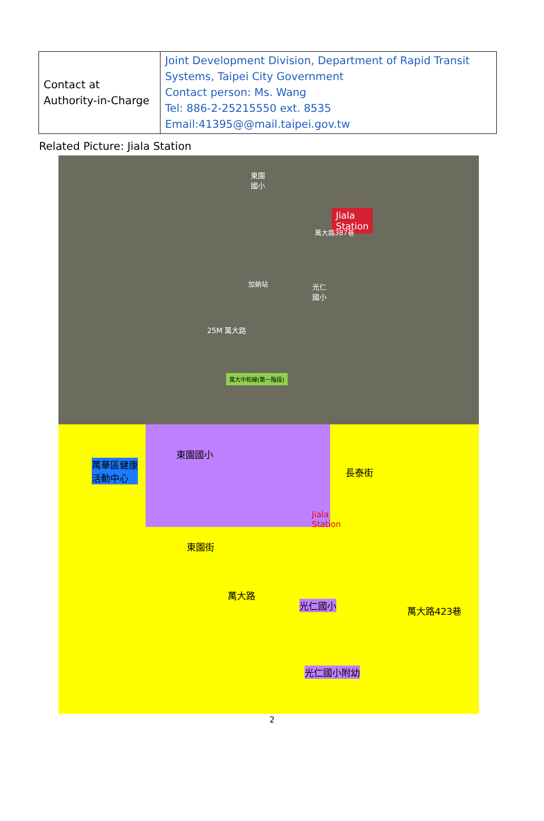| Contact at Authority-in-Charge | Joint Development Division, Department of Rapid Transit Systems, Taipei City Government Contact person: Ms. Wang Tel: 886-2-25215550 ext. 8535 Email:41395@@mail.taipei.gov.tw |
Related Picture: Jiala Station
東園
國小
Jiala
Station
光仁
國小
萬大路387巷
加蚋站
25M 萬大路
萬大中和線(第一階段)
東園國小
萬華區健康
活動中心
長泰街
Jiala
Station
東園街
萬大路
光仁國小 萬大路423巷
光仁國小附幼
2